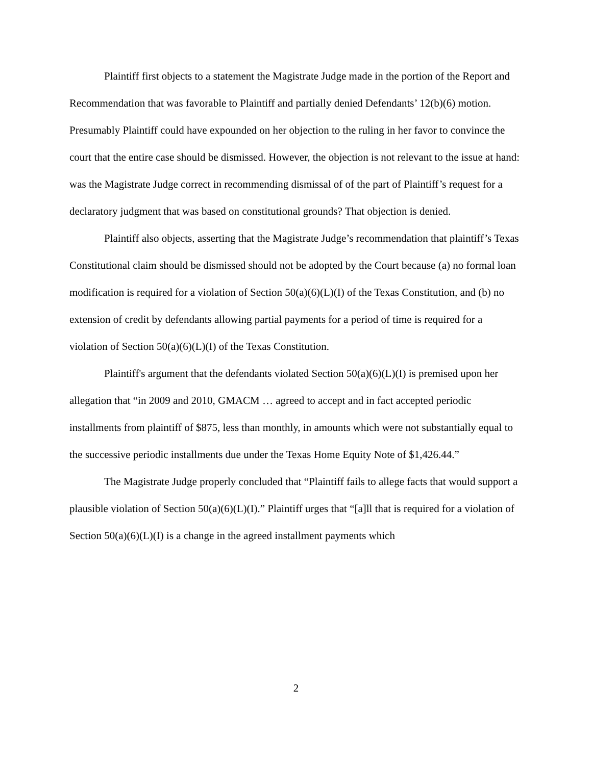Plaintiff first objects to a statement the Magistrate Judge made in the portion of the Report and Recommendation that was favorable to Plaintiff and partially denied Defendants’ 12(b)(6) motion. Presumably Plaintiff could have expounded on her objection to the ruling in her favor to convince the court that the entire case should be dismissed. However, the objection is not relevant to the issue at hand: was the Magistrate Judge correct in recommending dismissal of of the part of Plaintiff’s request for a declaratory judgment that was based on constitutional grounds? That objection is denied.
Plaintiff also objects, asserting that the Magistrate Judge’s recommendation that plaintiff’s Texas Constitutional claim should be dismissed should not be adopted by the Court because (a) no formal loan modification is required for a violation of Section 50(a)(6)(L)(I) of the Texas Constitution, and (b) no extension of credit by defendants allowing partial payments for a period of time is required for a violation of Section 50(a)(6)(L)(I) of the Texas Constitution.
Plaintiff's argument that the defendants violated Section 50(a)(6)(L)(I) is premised upon her allegation that “in 2009 and 2010, GMACM … agreed to accept and in fact accepted periodic installments from plaintiff of $875, less than monthly, in amounts which were not substantially equal to the successive periodic installments due under the Texas Home Equity Note of $1,426.44.”
The Magistrate Judge properly concluded that “Plaintiff fails to allege facts that would support a plausible violation of Section 50(a)(6)(L)(I).” Plaintiff urges that “[a]ll that is required for a violation of Section 50(a)(6)(L)(I) is a change in the agreed installment payments which
2